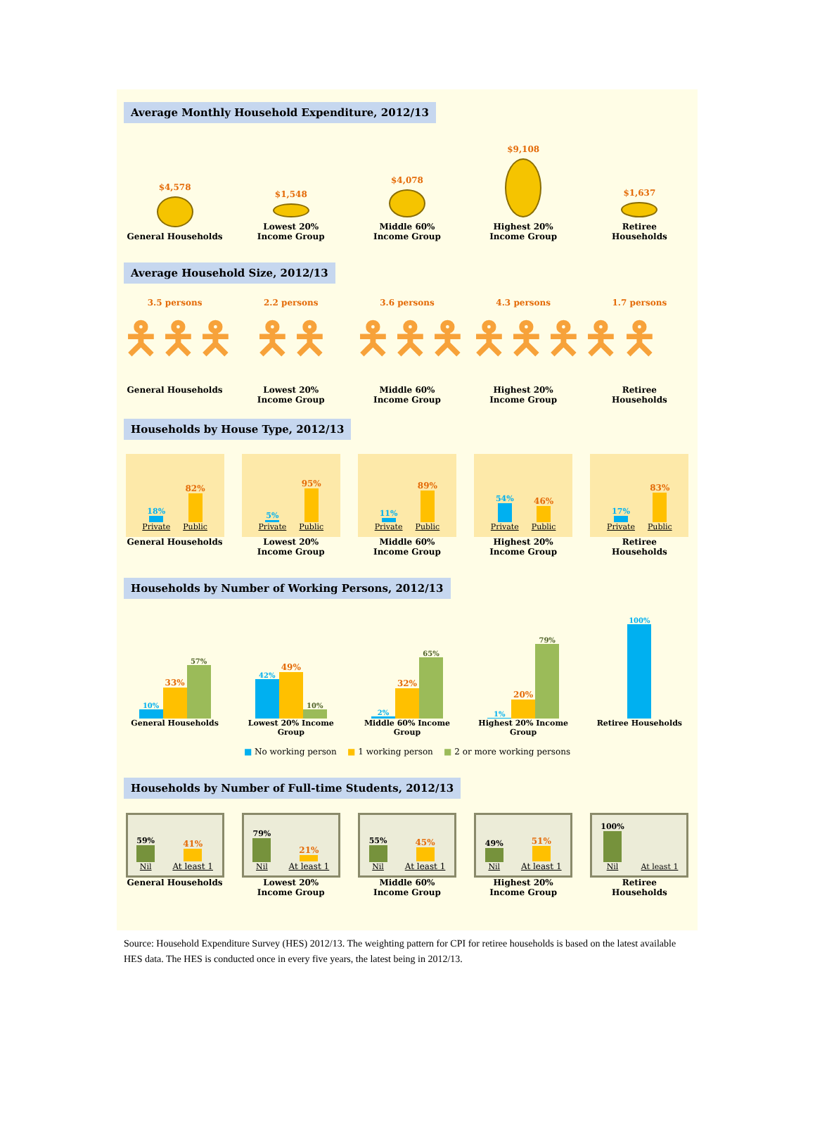Average Monthly Household Expenditure, 2012/13
$4,578
General Households
$1,548
Lowest 20%
Income Group
$4,078
Middle 60%
Income Group
$9,108
Highest 20%
Income Group
$1,637
Retiree
Households
Average Household Size, 2012/13
3.5 persons
🯅🯅🯅
General Households
2.2 persons
🯅🯅
Lowest 20%
Income Group
3.6 persons
🯅🯅🯅
Middle 60%
Income Group
4.3 persons
🯅🯅🯅🯅
Highest 20%
Income Group
1.7 persons
🯅
Retiree
Households
Households by House Type, 2012/13
18%
Private
82%
Public
General Households
5%
Private
95%
Public
Lowest 20%
Income Group
11%
Private
89%
Public
Middle 60%
Income Group
54%
Private
46%
Public
Highest 20%
Income Group
17%
Private
83%
Public
Retiree
Households
Households by Number of Working Persons, 2012/13
10%
33%
57%
General Households
42%
49%
10%
Lowest 20% Income Group
2%
32%
65%
Middle 60% Income Group
1%
20%
79%
Highest 20% Income Group
100%
Retiree Households
■ No working person ■ 1 working person ■ 2 or more working persons
Households by Number of Full-time Students, 2012/13
59%
Nil
41%
At least 1
General Households
79%
Nil
21%
At least 1
Lowest 20%
Income Group
55%
Nil
45%
At least 1
Middle 60%
Income Group
49%
Nil
51%
At least 1
Highest 20%
Income Group
100%
Nil
At least 1
Retiree
Households
Source: Household Expenditure Survey (HES) 2012/13. The weighting pattern for CPI for retiree households is based on the latest available HES data. The HES is conducted once in every five years, the latest being in 2012/13.